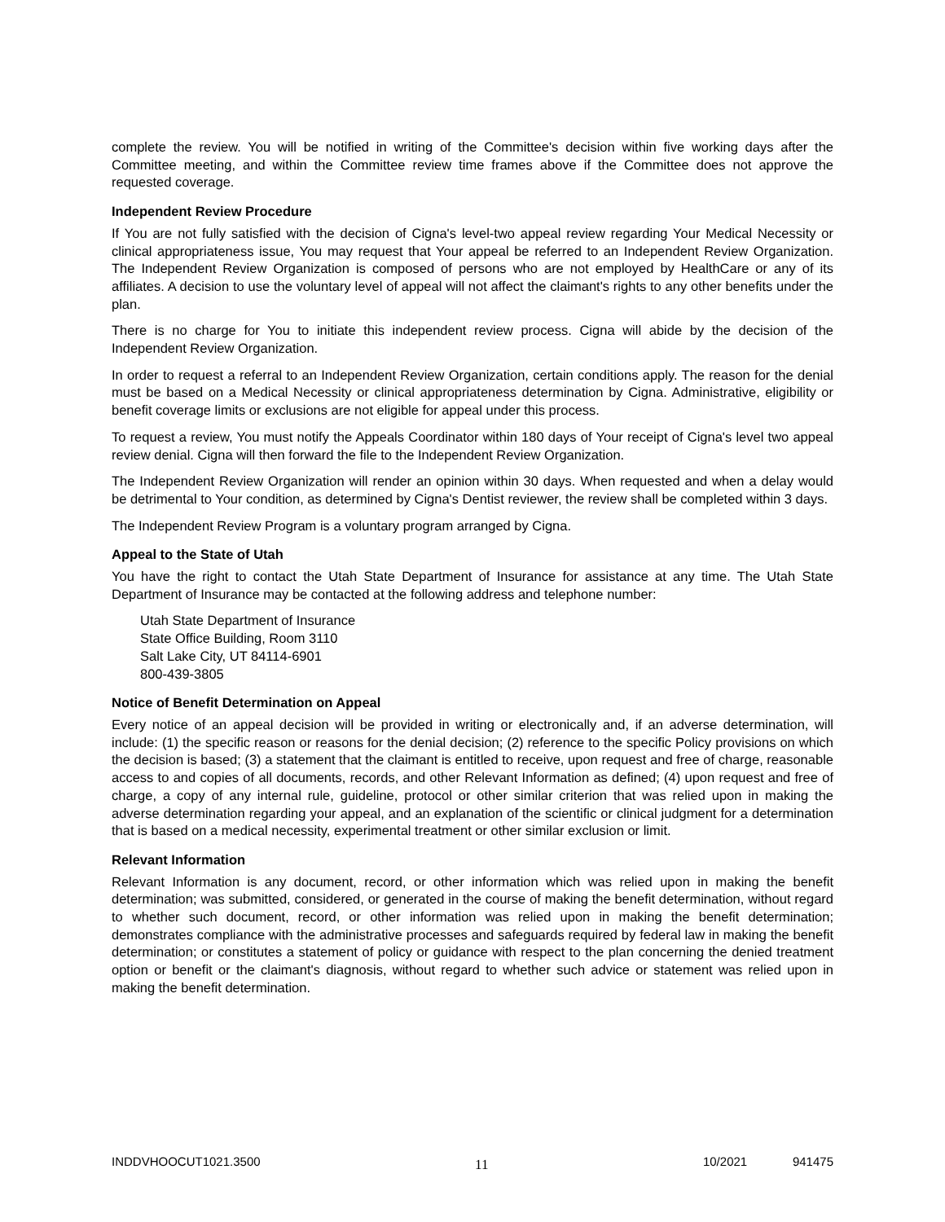complete the review. You will be notified in writing of the Committee's decision within five working days after the Committee meeting, and within the Committee review time frames above if the Committee does not approve the requested coverage.
Independent Review Procedure
If You are not fully satisfied with the decision of Cigna's level-two appeal review regarding Your Medical Necessity or clinical appropriateness issue, You may request that Your appeal be referred to an Independent Review Organization. The Independent Review Organization is composed of persons who are not employed by HealthCare or any of its affiliates. A decision to use the voluntary level of appeal will not affect the claimant's rights to any other benefits under the plan.
There is no charge for You to initiate this independent review process. Cigna will abide by the decision of the Independent Review Organization.
In order to request a referral to an Independent Review Organization, certain conditions apply. The reason for the denial must be based on a Medical Necessity or clinical appropriateness determination by Cigna. Administrative, eligibility or benefit coverage limits or exclusions are not eligible for appeal under this process.
To request a review, You must notify the Appeals Coordinator within 180 days of Your receipt of Cigna's level two appeal review denial. Cigna will then forward the file to the Independent Review Organization.
The Independent Review Organization will render an opinion within 30 days. When requested and when a delay would be detrimental to Your condition, as determined by Cigna's Dentist reviewer, the review shall be completed within 3 days.
The Independent Review Program is a voluntary program arranged by Cigna.
Appeal to the State of Utah
You have the right to contact the Utah State Department of Insurance for assistance at any time. The Utah State Department of Insurance may be contacted at the following address and telephone number:
Utah State Department of Insurance
State Office Building, Room 3110
Salt Lake City, UT 84114-6901
800-439-3805
Notice of Benefit Determination on Appeal
Every notice of an appeal decision will be provided in writing or electronically and, if an adverse determination, will include: (1) the specific reason or reasons for the denial decision; (2) reference to the specific Policy provisions on which the decision is based; (3) a statement that the claimant is entitled to receive, upon request and free of charge, reasonable access to and copies of all documents, records, and other Relevant Information as defined; (4) upon request and free of charge, a copy of any internal rule, guideline, protocol or other similar criterion that was relied upon in making the adverse determination regarding your appeal, and an explanation of the scientific or clinical judgment for a determination that is based on a medical necessity, experimental treatment or other similar exclusion or limit.
Relevant Information
Relevant Information is any document, record, or other information which was relied upon in making the benefit determination; was submitted, considered, or generated in the course of making the benefit determination, without regard to whether such document, record, or other information was relied upon in making the benefit determination; demonstrates compliance with the administrative processes and safeguards required by federal law in making the benefit determination; or constitutes a statement of policy or guidance with respect to the plan concerning the denied treatment option or benefit or the claimant's diagnosis, without regard to whether such advice or statement was relied upon in making the benefit determination.
INDDVHOOCUT1021.3500 11 10/2021 941475